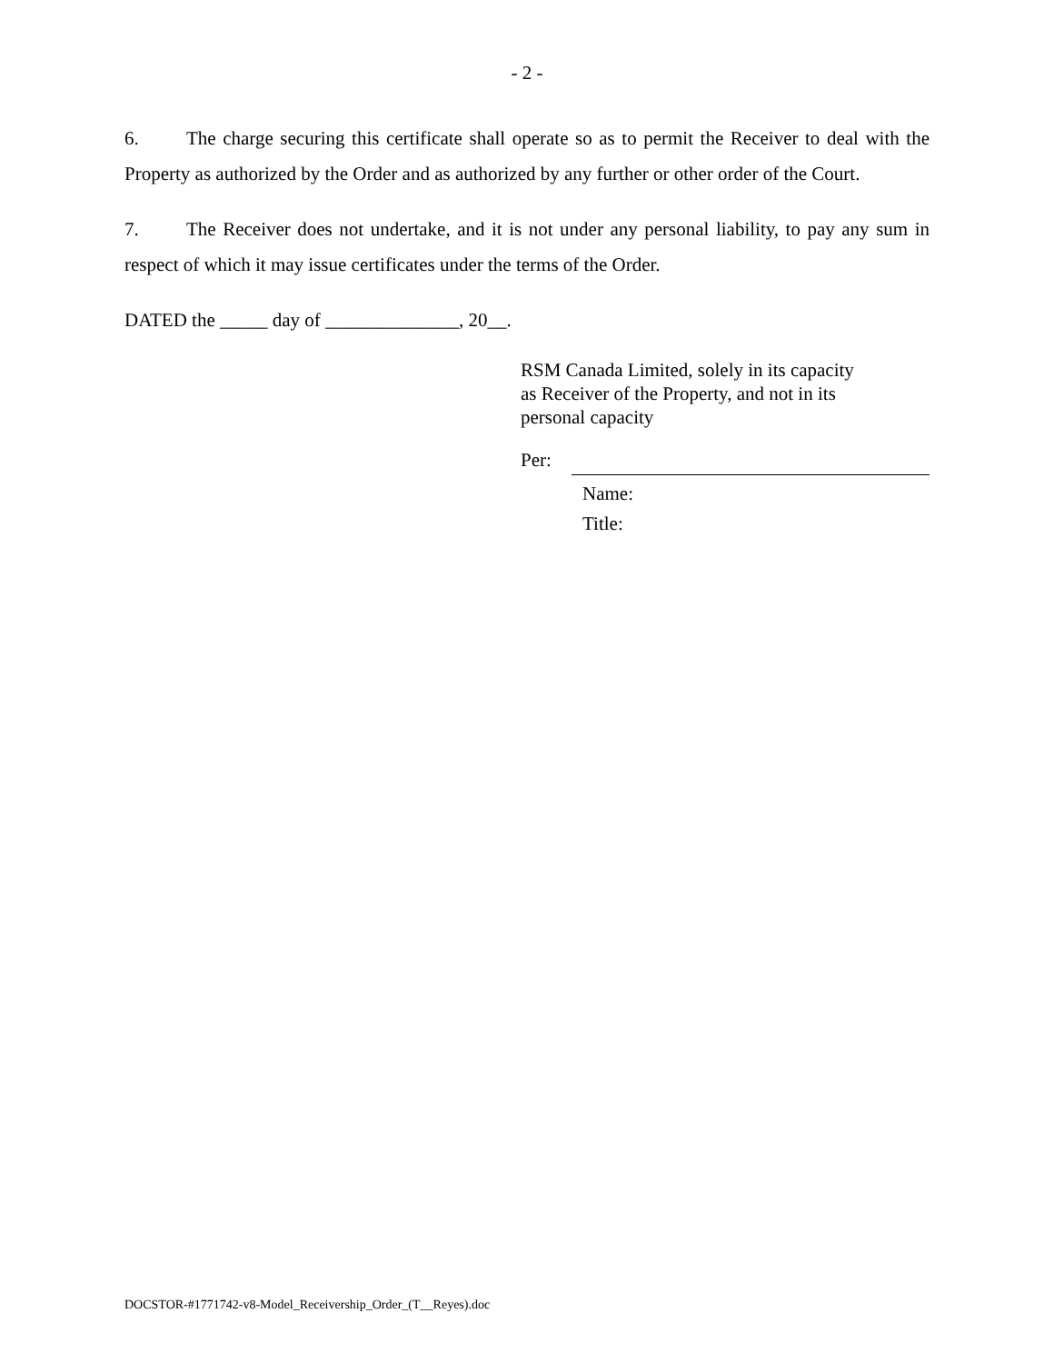- 2 -
6. The charge securing this certificate shall operate so as to permit the Receiver to deal with the Property as authorized by the Order and as authorized by any further or other order of the Court.
7. The Receiver does not undertake, and it is not under any personal liability, to pay any sum in respect of which it may issue certificates under the terms of the Order.
DATED the _____ day of ______________, 20__.
RSM Canada Limited, solely in its capacity
as Receiver of the Property, and not in its
personal capacity
Per:
Name:
Title:
DOCSTOR-#1771742-v8-Model_Receivership_Order_(T__Reyes).doc